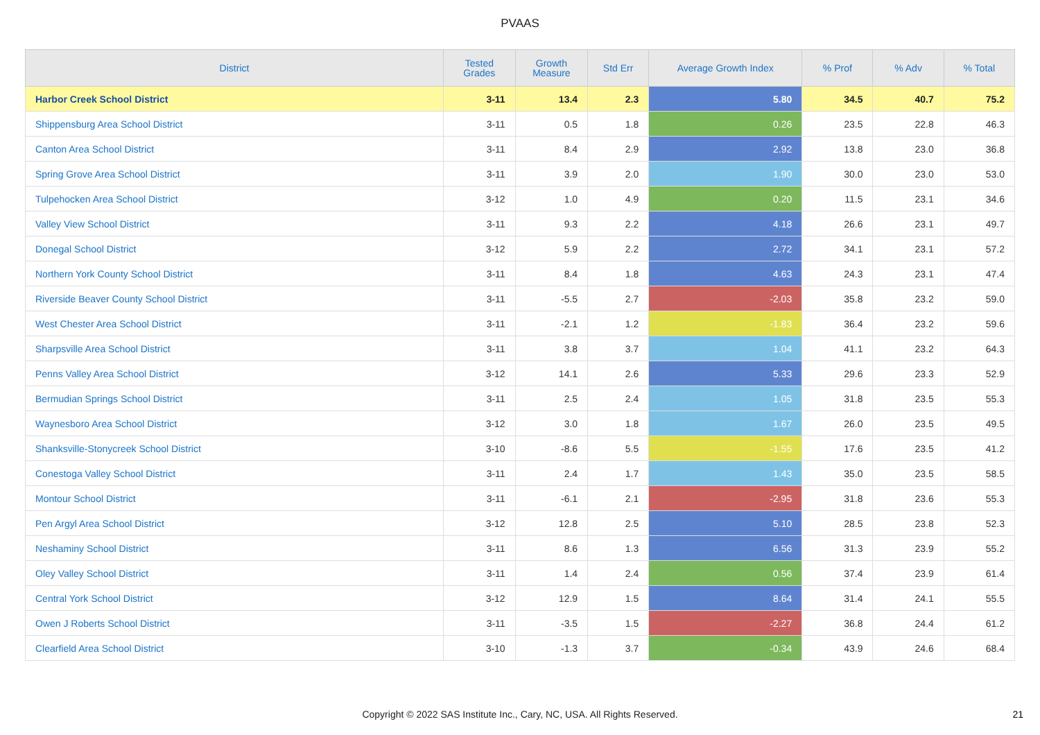PVAAS
| District | Tested Grades | Growth Measure | Std Err | Average Growth Index | % Prof | % Adv | % Total |
| --- | --- | --- | --- | --- | --- | --- | --- |
| Harbor Creek School District | 3-11 | 13.4 | 2.3 | 5.80 | 34.5 | 40.7 | 75.2 |
| Shippensburg Area School District | 3-11 | 0.5 | 1.8 | 0.26 | 23.5 | 22.8 | 46.3 |
| Canton Area School District | 3-11 | 8.4 | 2.9 | 2.92 | 13.8 | 23.0 | 36.8 |
| Spring Grove Area School District | 3-11 | 3.9 | 2.0 | 1.90 | 30.0 | 23.0 | 53.0 |
| Tulpehocken Area School District | 3-12 | 1.0 | 4.9 | 0.20 | 11.5 | 23.1 | 34.6 |
| Valley View School District | 3-11 | 9.3 | 2.2 | 4.18 | 26.6 | 23.1 | 49.7 |
| Donegal School District | 3-12 | 5.9 | 2.2 | 2.72 | 34.1 | 23.1 | 57.2 |
| Northern York County School District | 3-11 | 8.4 | 1.8 | 4.63 | 24.3 | 23.1 | 47.4 |
| Riverside Beaver County School District | 3-11 | -5.5 | 2.7 | -2.03 | 35.8 | 23.2 | 59.0 |
| West Chester Area School District | 3-11 | -2.1 | 1.2 | -1.83 | 36.4 | 23.2 | 59.6 |
| Sharpsville Area School District | 3-11 | 3.8 | 3.7 | 1.04 | 41.1 | 23.2 | 64.3 |
| Penns Valley Area School District | 3-12 | 14.1 | 2.6 | 5.33 | 29.6 | 23.3 | 52.9 |
| Bermudian Springs School District | 3-11 | 2.5 | 2.4 | 1.05 | 31.8 | 23.5 | 55.3 |
| Waynesboro Area School District | 3-12 | 3.0 | 1.8 | 1.67 | 26.0 | 23.5 | 49.5 |
| Shanksville-Stonycreek School District | 3-10 | -8.6 | 5.5 | -1.55 | 17.6 | 23.5 | 41.2 |
| Conestoga Valley School District | 3-11 | 2.4 | 1.7 | 1.43 | 35.0 | 23.5 | 58.5 |
| Montour School District | 3-11 | -6.1 | 2.1 | -2.95 | 31.8 | 23.6 | 55.3 |
| Pen Argyl Area School District | 3-12 | 12.8 | 2.5 | 5.10 | 28.5 | 23.8 | 52.3 |
| Neshaminy School District | 3-11 | 8.6 | 1.3 | 6.56 | 31.3 | 23.9 | 55.2 |
| Oley Valley School District | 3-11 | 1.4 | 2.4 | 0.56 | 37.4 | 23.9 | 61.4 |
| Central York School District | 3-12 | 12.9 | 1.5 | 8.64 | 31.4 | 24.1 | 55.5 |
| Owen J Roberts School District | 3-11 | -3.5 | 1.5 | -2.27 | 36.8 | 24.4 | 61.2 |
| Clearfield Area School District | 3-10 | -1.3 | 3.7 | -0.34 | 43.9 | 24.6 | 68.4 |
Copyright © 2022 SAS Institute Inc., Cary, NC, USA. All Rights Reserved.
21